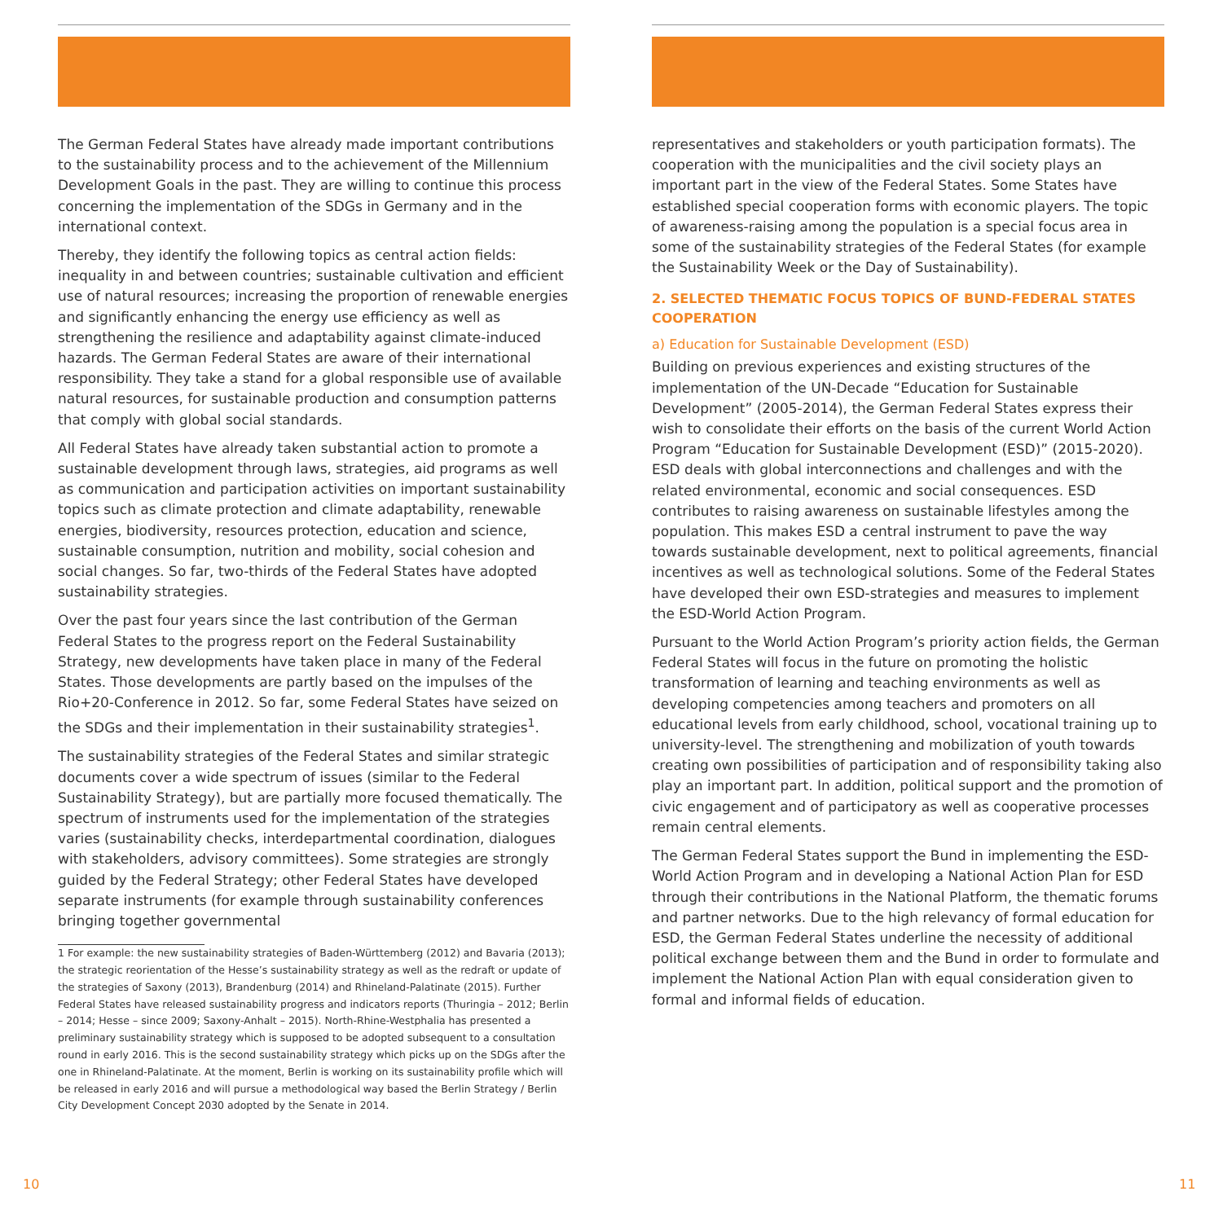The German Federal States have already made important contributions to the sustainability process and to the achievement of the Millennium Development Goals in the past. They are willing to continue this process concerning the implementation of the SDGs in Germany and in the international context.
Thereby, they identify the following topics as central action fields: inequality in and between countries; sustainable cultivation and efficient use of natural resources; increasing the proportion of renewable energies and significantly enhancing the energy use efficiency as well as strengthening the resilience and adaptability against climate-induced hazards. The German Federal States are aware of their international responsibility. They take a stand for a global responsible use of available natural resources, for sustainable production and consumption patterns that comply with global social standards.
All Federal States have already taken substantial action to promote a sustainable development through laws, strategies, aid programs as well as communication and participation activities on important sustainability topics such as climate protection and climate adaptability, renewable energies, biodiversity, resources protection, education and science, sustainable consumption, nutrition and mobility, social cohesion and social changes. So far, two-thirds of the Federal States have adopted sustainability strategies.
Over the past four years since the last contribution of the German Federal States to the progress report on the Federal Sustainability Strategy, new developments have taken place in many of the Federal States. Those developments are partly based on the impulses of the Rio+20-Conference in 2012. So far, some Federal States have seized on the SDGs and their implementation in their sustainability strategies<sup>1</sup>.
The sustainability strategies of the Federal States and similar strategic documents cover a wide spectrum of issues (similar to the Federal Sustainability Strategy), but are partially more focused thematically. The spectrum of instruments used for the implementation of the strategies varies (sustainability checks, interdepartmental coordination, dialogues with stakeholders, advisory committees). Some strategies are strongly guided by the Federal Strategy; other Federal States have developed separate instruments (for example through sustainability conferences bringing together governmental
1 For example: the new sustainability strategies of Baden-Württemberg (2012) and Bavaria (2013); the strategic reorientation of the Hesse’s sustainability strategy as well as the redraft or update of the strategies of Saxony (2013), Brandenburg (2014) and Rhineland-Palatinate (2015). Further Federal States have released sustainability progress and indicators reports (Thuringia – 2012; Berlin – 2014; Hesse – since 2009; Saxony-Anhalt – 2015). North-Rhine-Westphalia has presented a preliminary sustainability strategy which is supposed to be adopted subsequent to a consultation round in early 2016. This is the second sustainability strategy which picks up on the SDGs after the one in Rhineland-Palatinate. At the moment, Berlin is working on its sustainability profile which will be released in early 2016 and will pursue a methodological way based the Berlin Strategy / Berlin City Development Concept 2030 adopted by the Senate in 2014.
representatives and stakeholders or youth participation formats). The cooperation with the municipalities and the civil society plays an important part in the view of the Federal States. Some States have established special cooperation forms with economic players. The topic of awareness-raising among the population is a special focus area in some of the sustainability strategies of the Federal States (for example the Sustainability Week or the Day of Sustainability).
2. SELECTED THEMATIC FOCUS TOPICS OF BUND-FEDERAL STATES COOPERATION
a) Education for Sustainable Development (ESD)
Building on previous experiences and existing structures of the implementation of the UN-Decade “Education for Sustainable Development” (2005-2014), the German Federal States express their wish to consolidate their efforts on the basis of the current World Action Program “Education for Sustainable Development (ESD)” (2015-2020). ESD deals with global interconnections and challenges and with the related environmental, economic and social consequences. ESD contributes to raising awareness on sustainable lifestyles among the population. This makes ESD a central instrument to pave the way towards sustainable development, next to political agreements, financial incentives as well as technological solutions. Some of the Federal States have developed their own ESD-strategies and measures to implement the ESD-World Action Program.
Pursuant to the World Action Program’s priority action fields, the German Federal States will focus in the future on promoting the holistic transformation of learning and teaching environments as well as developing competencies among teachers and promoters on all educational levels from early childhood, school, vocational training up to university-level. The strengthening and mobilization of youth towards creating own possibilities of participation and of responsibility taking also play an important part. In addition, political support and the promotion of civic engagement and of participatory as well as cooperative processes remain central elements.
The German Federal States support the Bund in implementing the ESD-World Action Program and in developing a National Action Plan for ESD through their contributions in the National Platform, the thematic forums and partner networks. Due to the high relevancy of formal education for ESD, the German Federal States underline the necessity of additional political exchange between them and the Bund in order to formulate and implement the National Action Plan with equal consideration given to formal and informal fields of education.
10 11